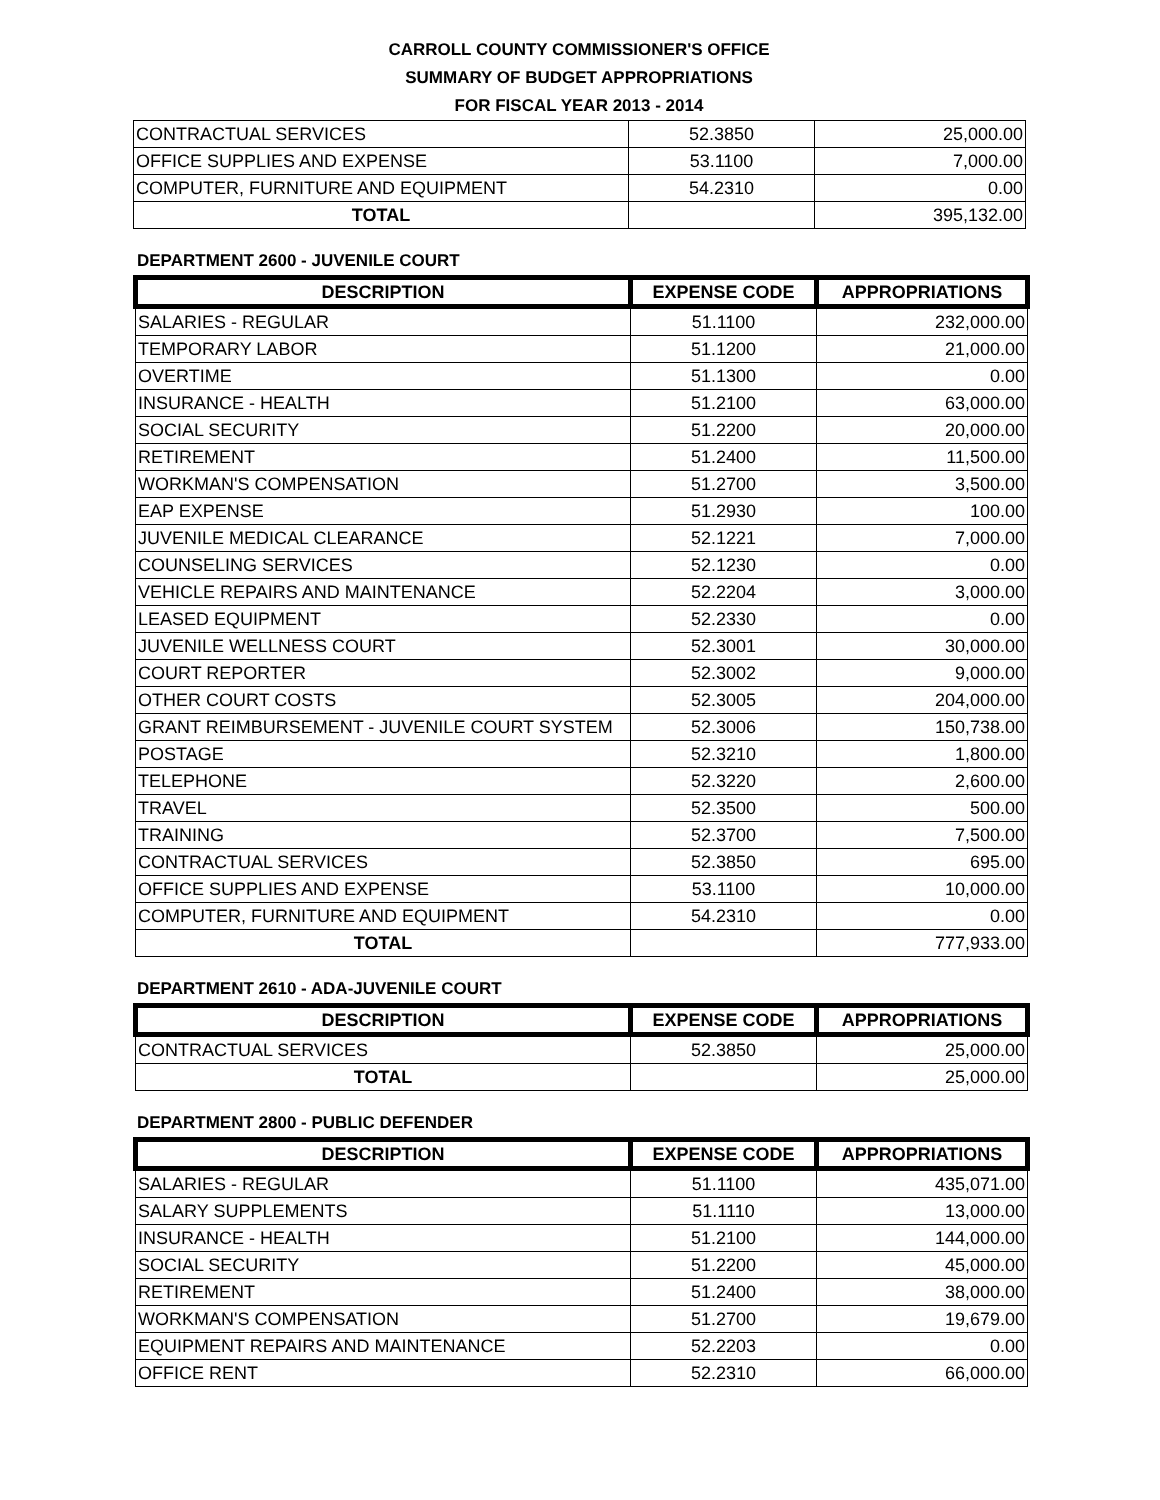CARROLL COUNTY COMMISSIONER'S OFFICE
SUMMARY OF BUDGET APPROPRIATIONS
FOR FISCAL YEAR 2013 - 2014
| CONTRACTUAL SERVICES | 52.3850 | 25,000.00 |
| OFFICE SUPPLIES AND EXPENSE | 53.1100 | 7,000.00 |
| COMPUTER, FURNITURE AND EQUIPMENT | 54.2310 | 0.00 |
| TOTAL | | 395,132.00 |
DEPARTMENT 2600 - JUVENILE COURT
| DESCRIPTION | EXPENSE CODE | APPROPRIATIONS |
| --- | --- | --- |
| SALARIES - REGULAR | 51.1100 | 232,000.00 |
| TEMPORARY LABOR | 51.1200 | 21,000.00 |
| OVERTIME | 51.1300 | 0.00 |
| INSURANCE - HEALTH | 51.2100 | 63,000.00 |
| SOCIAL SECURITY | 51.2200 | 20,000.00 |
| RETIREMENT | 51.2400 | 11,500.00 |
| WORKMAN'S COMPENSATION | 51.2700 | 3,500.00 |
| EAP EXPENSE | 51.2930 | 100.00 |
| JUVENILE MEDICAL CLEARANCE | 52.1221 | 7,000.00 |
| COUNSELING SERVICES | 52.1230 | 0.00 |
| VEHICLE REPAIRS AND MAINTENANCE | 52.2204 | 3,000.00 |
| LEASED EQUIPMENT | 52.2330 | 0.00 |
| JUVENILE WELLNESS COURT | 52.3001 | 30,000.00 |
| COURT REPORTER | 52.3002 | 9,000.00 |
| OTHER COURT COSTS | 52.3005 | 204,000.00 |
| GRANT REIMBURSEMENT - JUVENILE COURT SYSTEM | 52.3006 | 150,738.00 |
| POSTAGE | 52.3210 | 1,800.00 |
| TELEPHONE | 52.3220 | 2,600.00 |
| TRAVEL | 52.3500 | 500.00 |
| TRAINING | 52.3700 | 7,500.00 |
| CONTRACTUAL SERVICES | 52.3850 | 695.00 |
| OFFICE SUPPLIES AND EXPENSE | 53.1100 | 10,000.00 |
| COMPUTER, FURNITURE AND EQUIPMENT | 54.2310 | 0.00 |
| TOTAL | | 777,933.00 |
DEPARTMENT 2610 - ADA-JUVENILE COURT
| DESCRIPTION | EXPENSE CODE | APPROPRIATIONS |
| --- | --- | --- |
| CONTRACTUAL SERVICES | 52.3850 | 25,000.00 |
| TOTAL | | 25,000.00 |
DEPARTMENT 2800 - PUBLIC DEFENDER
| DESCRIPTION | EXPENSE CODE | APPROPRIATIONS |
| --- | --- | --- |
| SALARIES - REGULAR | 51.1100 | 435,071.00 |
| SALARY SUPPLEMENTS | 51.1110 | 13,000.00 |
| INSURANCE - HEALTH | 51.2100 | 144,000.00 |
| SOCIAL SECURITY | 51.2200 | 45,000.00 |
| RETIREMENT | 51.2400 | 38,000.00 |
| WORKMAN'S COMPENSATION | 51.2700 | 19,679.00 |
| EQUIPMENT REPAIRS AND MAINTENANCE | 52.2203 | 0.00 |
| OFFICE RENT | 52.2310 | 66,000.00 |